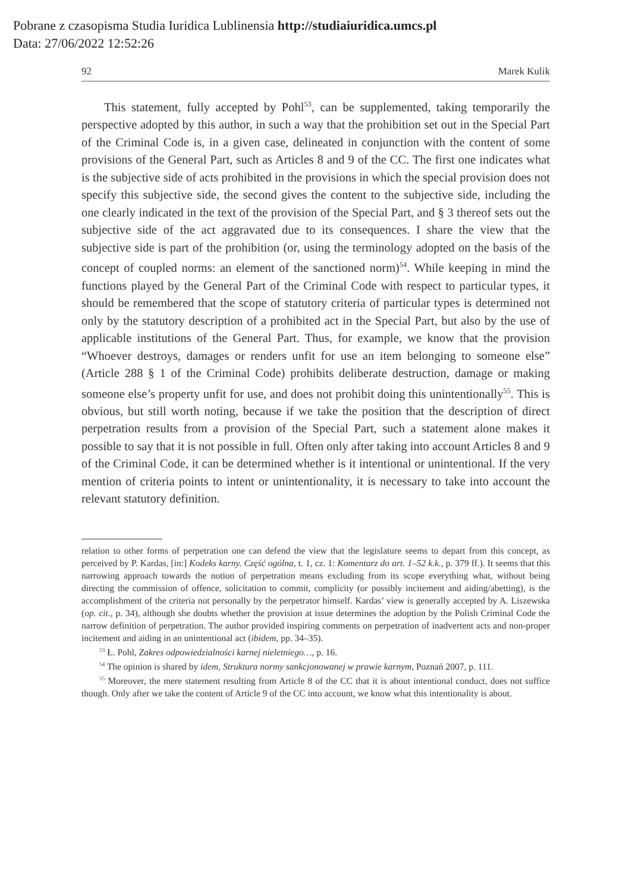Pobrane z czasopisma Studia Iuridica Lublinensia http://studiaiuridica.umcs.pl
Data: 27/06/2022 12:52:26
92 Marek Kulik
This statement, fully accepted by Pohl<sup>53</sup>, can be supplemented, taking temporarily the perspective adopted by this author, in such a way that the prohibition set out in the Special Part of the Criminal Code is, in a given case, delineated in conjunction with the content of some provisions of the General Part, such as Articles 8 and 9 of the CC. The first one indicates what is the subjective side of acts prohibited in the provisions in which the special provision does not specify this subjective side, the second gives the content to the subjective side, including the one clearly indicated in the text of the provision of the Special Part, and § 3 thereof sets out the subjective side of the act aggravated due to its consequences. I share the view that the subjective side is part of the prohibition (or, using the terminology adopted on the basis of the concept of coupled norms: an element of the sanctioned norm)<sup>54</sup>. While keeping in mind the functions played by the General Part of the Criminal Code with respect to particular types, it should be remembered that the scope of statutory criteria of particular types is determined not only by the statutory description of a prohibited act in the Special Part, but also by the use of applicable institutions of the General Part. Thus, for example, we know that the provision “Whoever destroys, damages or renders unfit for use an item belonging to someone else” (Article 288 § 1 of the Criminal Code) prohibits deliberate destruction, damage or making someone else’s property unfit for use, and does not prohibit doing this unintentionally<sup>55</sup>. This is obvious, but still worth noting, because if we take the position that the description of direct perpetration results from a provision of the Special Part, such a statement alone makes it possible to say that it is not possible in full. Often only after taking into account Articles 8 and 9 of the Criminal Code, it can be determined whether is it intentional or unintentional. If the very mention of criteria points to intent or unintentionality, it is necessary to take into account the relevant statutory definition.
relation to other forms of perpetration one can defend the view that the legislature seems to depart from this concept, as perceived by P. Kardas, [in:] Kodeks karny. Część ogólna, t. 1, cz. 1: Komentarz do art. 1–52 k.k., p. 379 ff.). It seems that this narrowing approach towards the notion of perpetration means excluding from its scope everything what, without being directing the commission of offence, solicitation to commit, complicity (or possibly incitement and aiding/abetting), is the accomplishment of the criteria not personally by the perpetrator himself. Kardas’ view is generally accepted by A. Liszewska (op. cit., p. 34), although she doubts whether the provision at issue determines the adoption by the Polish Criminal Code the narrow definition of perpetration. The author provided inspiring comments on perpetration of inadvertent acts and non-proper incitement and aiding in an unintentional act (ibidem, pp. 34–35).
<sup>53</sup> Ł. Pohl, Zakres odpowiedzialności karnej nieletniego…, p. 16.
<sup>54</sup> The opinion is shared by idem, Struktura normy sankcjonowanej w prawie karnym, Poznań 2007, p. 111.
<sup>55</sup> Moreover, the mere statement resulting from Article 8 of the CC that it is about intentional conduct, does not suffice though. Only after we take the content of Article 9 of the CC into account, we know what this intentionality is about.